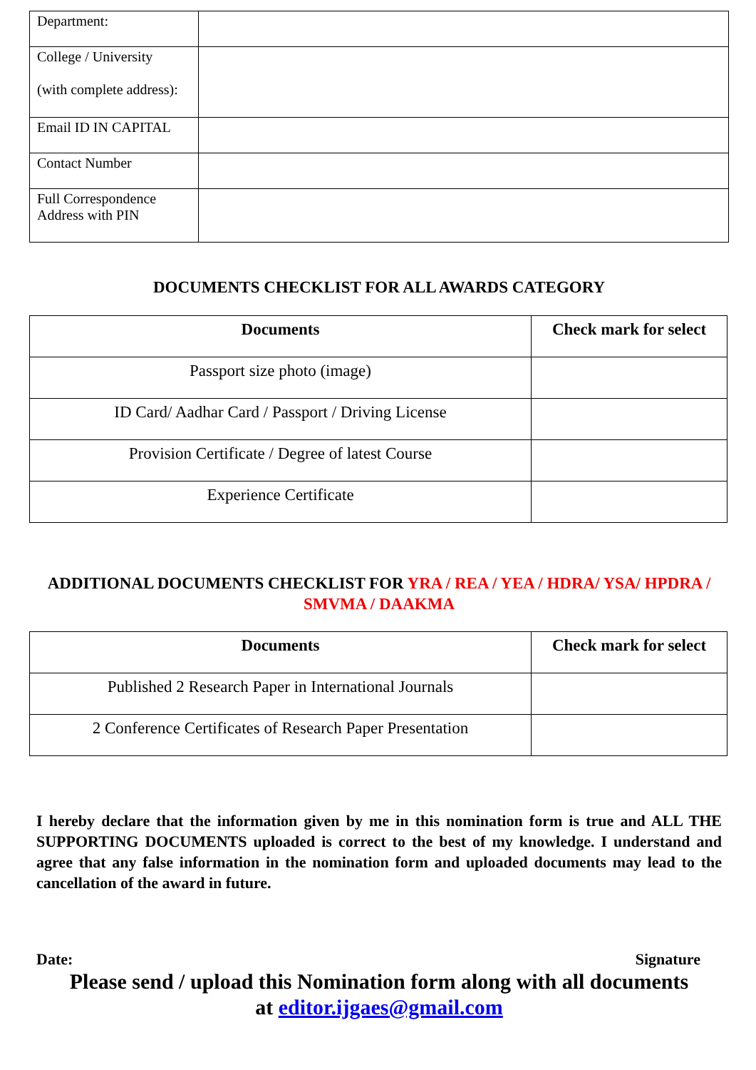| Department: | |
| College / University (with complete address): | |
| Email ID IN CAPITAL | |
| Contact Number | |
| Full Correspondence Address with PIN | |
DOCUMENTS CHECKLIST FOR ALL AWARDS CATEGORY
| Documents | Check mark for select |
| --- | --- |
| Passport size photo (image) | |
| ID Card/ Aadhar Card / Passport / Driving License | |
| Provision Certificate / Degree of latest Course | |
| Experience Certificate | |
ADDITIONAL DOCUMENTS CHECKLIST FOR YRA / REA / YEA / HDRA/ YSA/ HPDRA / SMVMA / DAAKMA
| Documents | Check mark for select |
| --- | --- |
| Published 2 Research Paper in International Journals | |
| 2 Conference Certificates of Research Paper Presentation | |
I hereby declare that the information given by me in this nomination form is true and ALL THE SUPPORTING DOCUMENTS uploaded is correct to the best of my knowledge. I understand and agree that any false information in the nomination form and uploaded documents may lead to the cancellation of the award in future.
Date: Signature
Please send / upload this Nomination form along with all documents
at editor.ijgaes@gmail.com